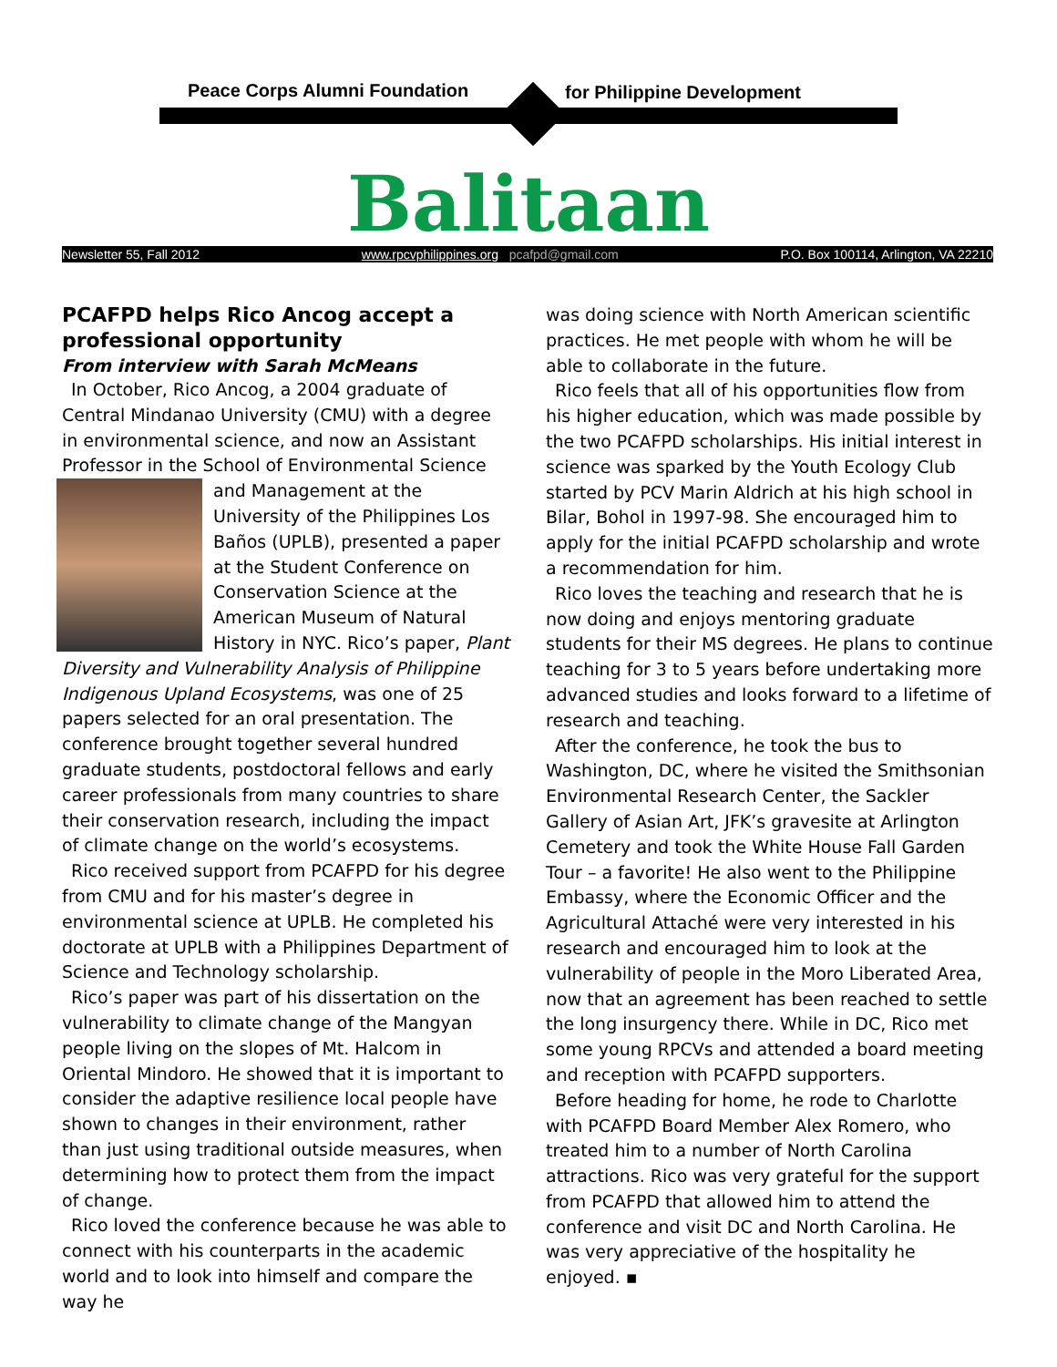Peace Corps Alumni Foundation for Philippine Development
Balitaan
Newsletter 55, Fall 2012 www.rpcvphilippines.org pcafpd@gmail.com P.O. Box 100114, Arlington, VA 22210
PCAFPD helps Rico Ancog accept a professional opportunity
From interview with Sarah McMeans
In October, Rico Ancog, a 2004 graduate of Central Mindanao University (CMU) with a degree in environmental science, and now an Assistant Professor in the School of Environmental Science and Management at the University of the Philippines Los Baños (UPLB), presented a paper at the Student Conference on Conservation Science at the American Museum of Natural History in NYC. Rico’s paper, Plant Diversity and Vulnerability Analysis of Philippine Indigenous Upland Ecosystems, was one of 25 papers selected for an oral presentation. The conference brought together several hundred graduate students, postdoctoral fellows and early career professionals from many countries to share their conservation research, including the impact of climate change on the world’s ecosystems.
Rico received support from PCAFPD for his degree from CMU and for his master’s degree in environmental science at UPLB. He completed his doctorate at UPLB with a Philippines Department of Science and Technology scholarship.
Rico’s paper was part of his dissertation on the vulnerability to climate change of the Mangyan people living on the slopes of Mt. Halcom in Oriental Mindoro. He showed that it is important to consider the adaptive resilience local people have shown to changes in their environment, rather than just using traditional outside measures, when determining how to protect them from the impact of change.
Rico loved the conference because he was able to connect with his counterparts in the academic world and to look into himself and compare the way he
was doing science with North American scientific practices. He met people with whom he will be able to collaborate in the future.
Rico feels that all of his opportunities flow from his higher education, which was made possible by the two PCAFPD scholarships. His initial interest in science was sparked by the Youth Ecology Club started by PCV Marin Aldrich at his high school in Bilar, Bohol in 1997-98. She encouraged him to apply for the initial PCAFPD scholarship and wrote a recommendation for him.
Rico loves the teaching and research that he is now doing and enjoys mentoring graduate students for their MS degrees. He plans to continue teaching for 3 to 5 years before undertaking more advanced studies and looks forward to a lifetime of research and teaching.
After the conference, he took the bus to Washington, DC, where he visited the Smithsonian Environmental Research Center, the Sackler Gallery of Asian Art, JFK’s gravesite at Arlington Cemetery and took the White House Fall Garden Tour – a favorite! He also went to the Philippine Embassy, where the Economic Officer and the Agricultural Attaché were very interested in his research and encouraged him to look at the vulnerability of people in the Moro Liberated Area, now that an agreement has been reached to settle the long insurgency there. While in DC, Rico met some young RPCVs and attended a board meeting and reception with PCAFPD supporters.
Before heading for home, he rode to Charlotte with PCAFPD Board Member Alex Romero, who treated him to a number of North Carolina attractions. Rico was very grateful for the support from PCAFPD that allowed him to attend the conference and visit DC and North Carolina. He was very appreciative of the hospitality he enjoyed. ▪